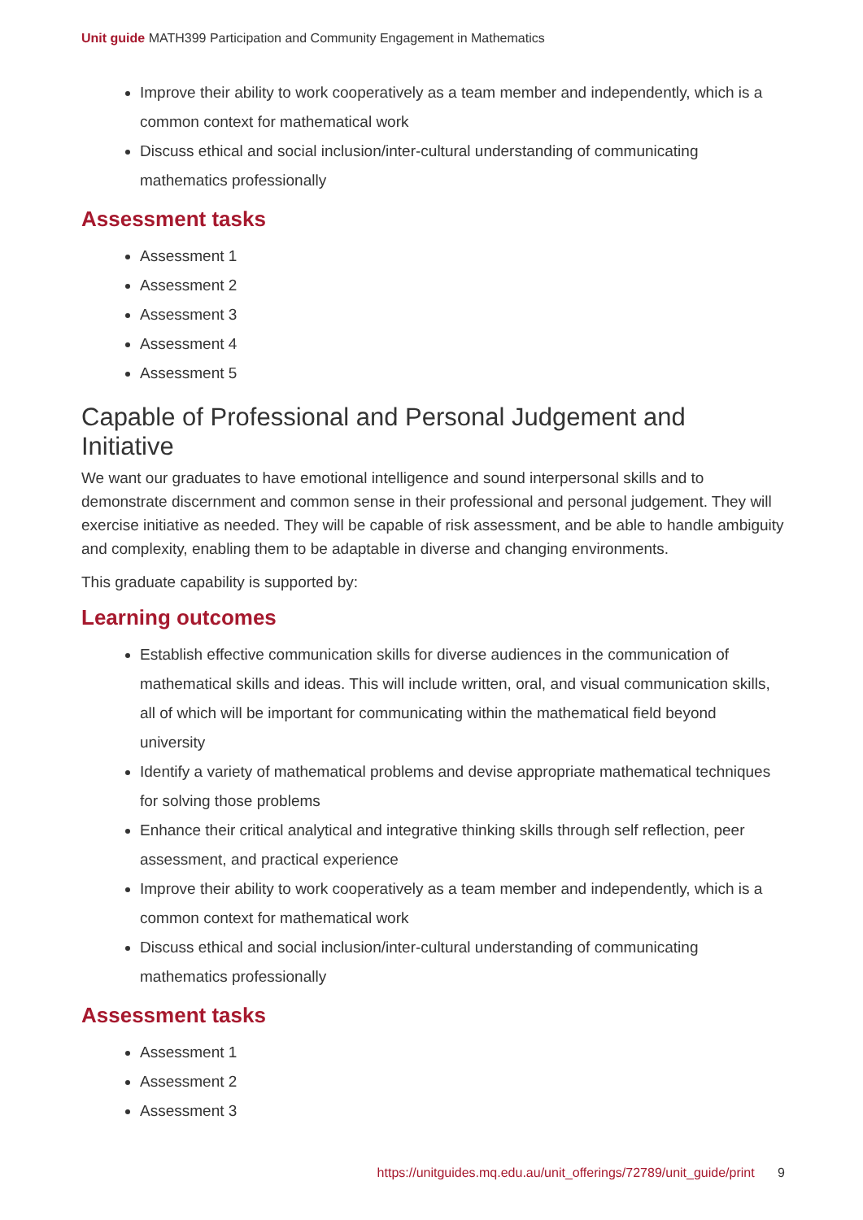Unit guide MATH399 Participation and Community Engagement in Mathematics
Improve their ability to work cooperatively as a team member and independently, which is a common context for mathematical work
Discuss ethical and social inclusion/inter-cultural understanding of communicating mathematics professionally
Assessment tasks
Assessment 1
Assessment 2
Assessment 3
Assessment 4
Assessment 5
Capable of Professional and Personal Judgement and Initiative
We want our graduates to have emotional intelligence and sound interpersonal skills and to demonstrate discernment and common sense in their professional and personal judgement. They will exercise initiative as needed. They will be capable of risk assessment, and be able to handle ambiguity and complexity, enabling them to be adaptable in diverse and changing environments.
This graduate capability is supported by:
Learning outcomes
Establish effective communication skills for diverse audiences in the communication of mathematical skills and ideas. This will include written, oral, and visual communication skills, all of which will be important for communicating within the mathematical field beyond university
Identify a variety of mathematical problems and devise appropriate mathematical techniques for solving those problems
Enhance their critical analytical and integrative thinking skills through self reflection, peer assessment, and practical experience
Improve their ability to work cooperatively as a team member and independently, which is a common context for mathematical work
Discuss ethical and social inclusion/inter-cultural understanding of communicating mathematics professionally
Assessment tasks
Assessment 1
Assessment 2
Assessment 3
https://unitguides.mq.edu.au/unit_offerings/72789/unit_guide/print 9